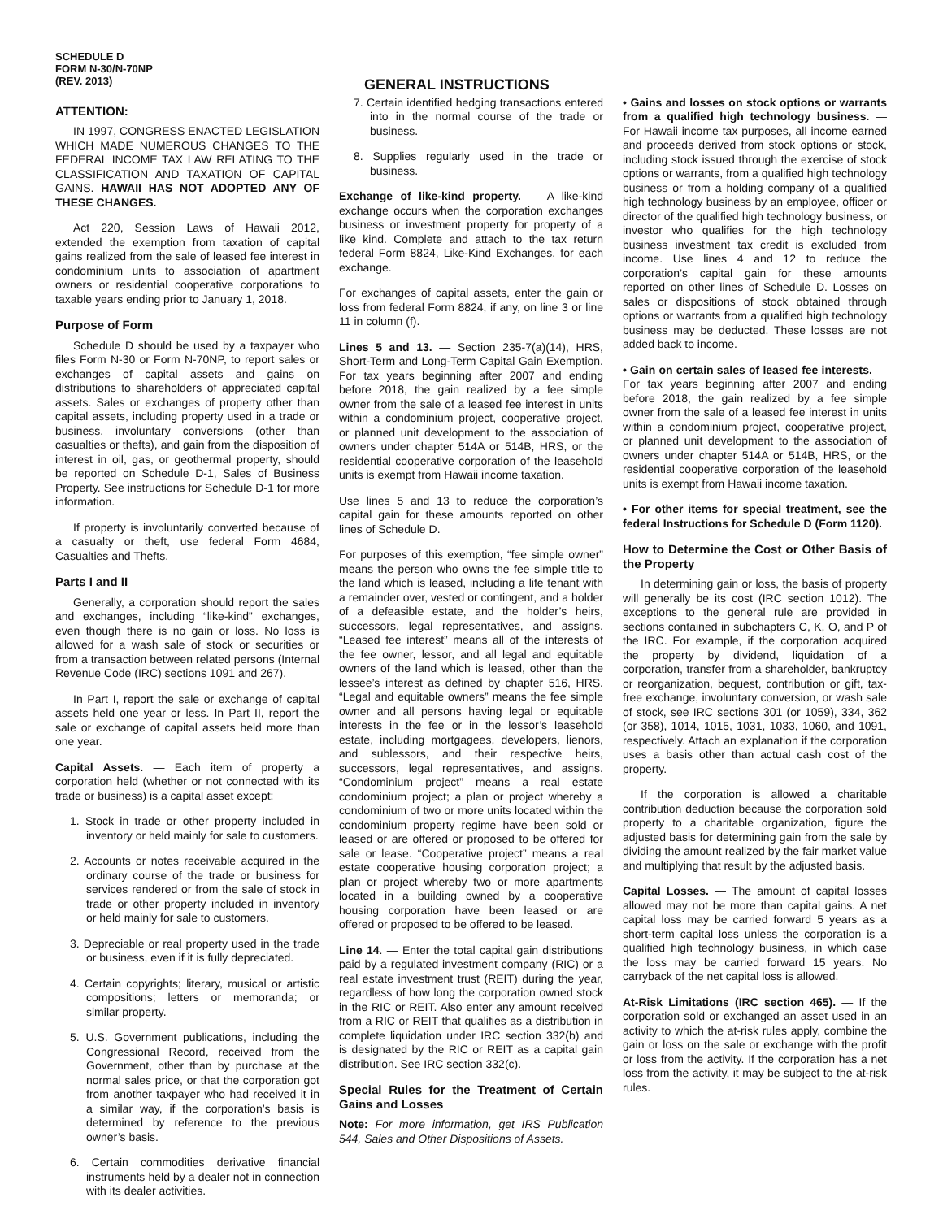SCHEDULE D
FORM N-30/N-70NP
(REV. 2013)
GENERAL INSTRUCTIONS
ATTENTION:
IN 1997, CONGRESS ENACTED LEGISLATION WHICH MADE NUMEROUS CHANGES TO THE FEDERAL INCOME TAX LAW RELATING TO THE CLASSIFICATION AND TAXATION OF CAPITAL GAINS. HAWAII HAS NOT ADOPTED ANY OF THESE CHANGES.
Act 220, Session Laws of Hawaii 2012, extended the exemption from taxation of capital gains realized from the sale of leased fee interest in condominium units to association of apartment owners or residential cooperative corporations to taxable years ending prior to January 1, 2018.
Purpose of Form
Schedule D should be used by a taxpayer who files Form N-30 or Form N-70NP, to report sales or exchanges of capital assets and gains on distributions to shareholders of appreciated capital assets. Sales or exchanges of property other than capital assets, including property used in a trade or business, involuntary conversions (other than casualties or thefts), and gain from the disposition of interest in oil, gas, or geothermal property, should be reported on Schedule D-1, Sales of Business Property. See instructions for Schedule D-1 for more information.
If property is involuntarily converted because of a casualty or theft, use federal Form 4684, Casualties and Thefts.
Parts I and II
Generally, a corporation should report the sales and exchanges, including “like-kind” exchanges, even though there is no gain or loss. No loss is allowed for a wash sale of stock or securities or from a transaction between related persons (Internal Revenue Code (IRC) sections 1091 and 267).
In Part I, report the sale or exchange of capital assets held one year or less. In Part II, report the sale or exchange of capital assets held more than one year.
Capital Assets. — Each item of property a corporation held (whether or not connected with its trade or business) is a capital asset except:
1. Stock in trade or other property included in inventory or held mainly for sale to customers.
2. Accounts or notes receivable acquired in the ordinary course of the trade or business for services rendered or from the sale of stock in trade or other property included in inventory or held mainly for sale to customers.
3. Depreciable or real property used in the trade or business, even if it is fully depreciated.
4. Certain copyrights; literary, musical or artistic compositions; letters or memoranda; or similar property.
5. U.S. Government publications, including the Congressional Record, received from the Government, other than by purchase at the normal sales price, or that the corporation got from another taxpayer who had received it in a similar way, if the corporation’s basis is determined by reference to the previous owner’s basis.
6. Certain commodities derivative financial instruments held by a dealer not in connection with its dealer activities.
7. Certain identified hedging transactions entered into in the normal course of the trade or business.
8. Supplies regularly used in the trade or business.
Exchange of like-kind property. — A like-kind exchange occurs when the corporation exchanges business or investment property for property of a like kind. Complete and attach to the tax return federal Form 8824, Like-Kind Exchanges, for each exchange.
For exchanges of capital assets, enter the gain or loss from federal Form 8824, if any, on line 3 or line 11 in column (f).
Lines 5 and 13. — Section 235-7(a)(14), HRS, Short-Term and Long-Term Capital Gain Exemption. For tax years beginning after 2007 and ending before 2018, the gain realized by a fee simple owner from the sale of a leased fee interest in units within a condominium project, cooperative project, or planned unit development to the association of owners under chapter 514A or 514B, HRS, or the residential cooperative corporation of the leasehold units is exempt from Hawaii income taxation.
Use lines 5 and 13 to reduce the corporation’s capital gain for these amounts reported on other lines of Schedule D.
For purposes of this exemption, “fee simple owner” means the person who owns the fee simple title to the land which is leased, including a life tenant with a remainder over, vested or contingent, and a holder of a defeasible estate, and the holder’s heirs, successors, legal representatives, and assigns. “Leased fee interest” means all of the interests of the fee owner, lessor, and all legal and equitable owners of the land which is leased, other than the lessee’s interest as defined by chapter 516, HRS. “Legal and equitable owners” means the fee simple owner and all persons having legal or equitable interests in the fee or in the lessor’s leasehold estate, including mortgagees, developers, lienors, and sublessors, and their respective heirs, successors, legal representatives, and assigns. “Condominium project” means a real estate condominium project; a plan or project whereby a condominium of two or more units located within the condominium property regime have been sold or leased or are offered or proposed to be offered for sale or lease. “Cooperative project” means a real estate cooperative housing corporation project; a plan or project whereby two or more apartments located in a building owned by a cooperative housing corporation have been leased or are offered or proposed to be offered to be leased.
Line 14. — Enter the total capital gain distributions paid by a regulated investment company (RIC) or a real estate investment trust (REIT) during the year, regardless of how long the corporation owned stock in the RIC or REIT. Also enter any amount received from a RIC or REIT that qualifies as a distribution in complete liquidation under IRC section 332(b) and is designated by the RIC or REIT as a capital gain distribution. See IRC section 332(c).
Special Rules for the Treatment of Certain Gains and Losses
Note: For more information, get IRS Publication 544, Sales and Other Dispositions of Assets.
• Gains and losses on stock options or warrants from a qualified high technology business. — For Hawaii income tax purposes, all income earned and proceeds derived from stock options or stock, including stock issued through the exercise of stock options or warrants, from a qualified high technology business or from a holding company of a qualified high technology business by an employee, officer or director of the qualified high technology business, or investor who qualifies for the high technology business investment tax credit is excluded from income. Use lines 4 and 12 to reduce the corporation’s capital gain for these amounts reported on other lines of Schedule D. Losses on sales or dispositions of stock obtained through options or warrants from a qualified high technology business may be deducted. These losses are not added back to income.
• Gain on certain sales of leased fee interests. — For tax years beginning after 2007 and ending before 2018, the gain realized by a fee simple owner from the sale of a leased fee interest in units within a condominium project, cooperative project, or planned unit development to the association of owners under chapter 514A or 514B, HRS, or the residential cooperative corporation of the leasehold units is exempt from Hawaii income taxation.
• For other items for special treatment, see the federal Instructions for Schedule D (Form 1120).
How to Determine the Cost or Other Basis of the Property
In determining gain or loss, the basis of property will generally be its cost (IRC section 1012). The exceptions to the general rule are provided in sections contained in subchapters C, K, O, and P of the IRC. For example, if the corporation acquired the property by dividend, liquidation of a corporation, transfer from a shareholder, bankruptcy or reorganization, bequest, contribution or gift, tax-free exchange, involuntary conversion, or wash sale of stock, see IRC sections 301 (or 1059), 334, 362 (or 358), 1014, 1015, 1031, 1033, 1060, and 1091, respectively. Attach an explanation if the corporation uses a basis other than actual cash cost of the property.
If the corporation is allowed a charitable contribution deduction because the corporation sold property to a charitable organization, figure the adjusted basis for determining gain from the sale by dividing the amount realized by the fair market value and multiplying that result by the adjusted basis.
Capital Losses. — The amount of capital losses allowed may not be more than capital gains. A net capital loss may be carried forward 5 years as a short-term capital loss unless the corporation is a qualified high technology business, in which case the loss may be carried forward 15 years. No carryback of the net capital loss is allowed.
At-Risk Limitations (IRC section 465). — If the corporation sold or exchanged an asset used in an activity to which the at-risk rules apply, combine the gain or loss on the sale or exchange with the profit or loss from the activity. If the corporation has a net loss from the activity, it may be subject to the at-risk rules.